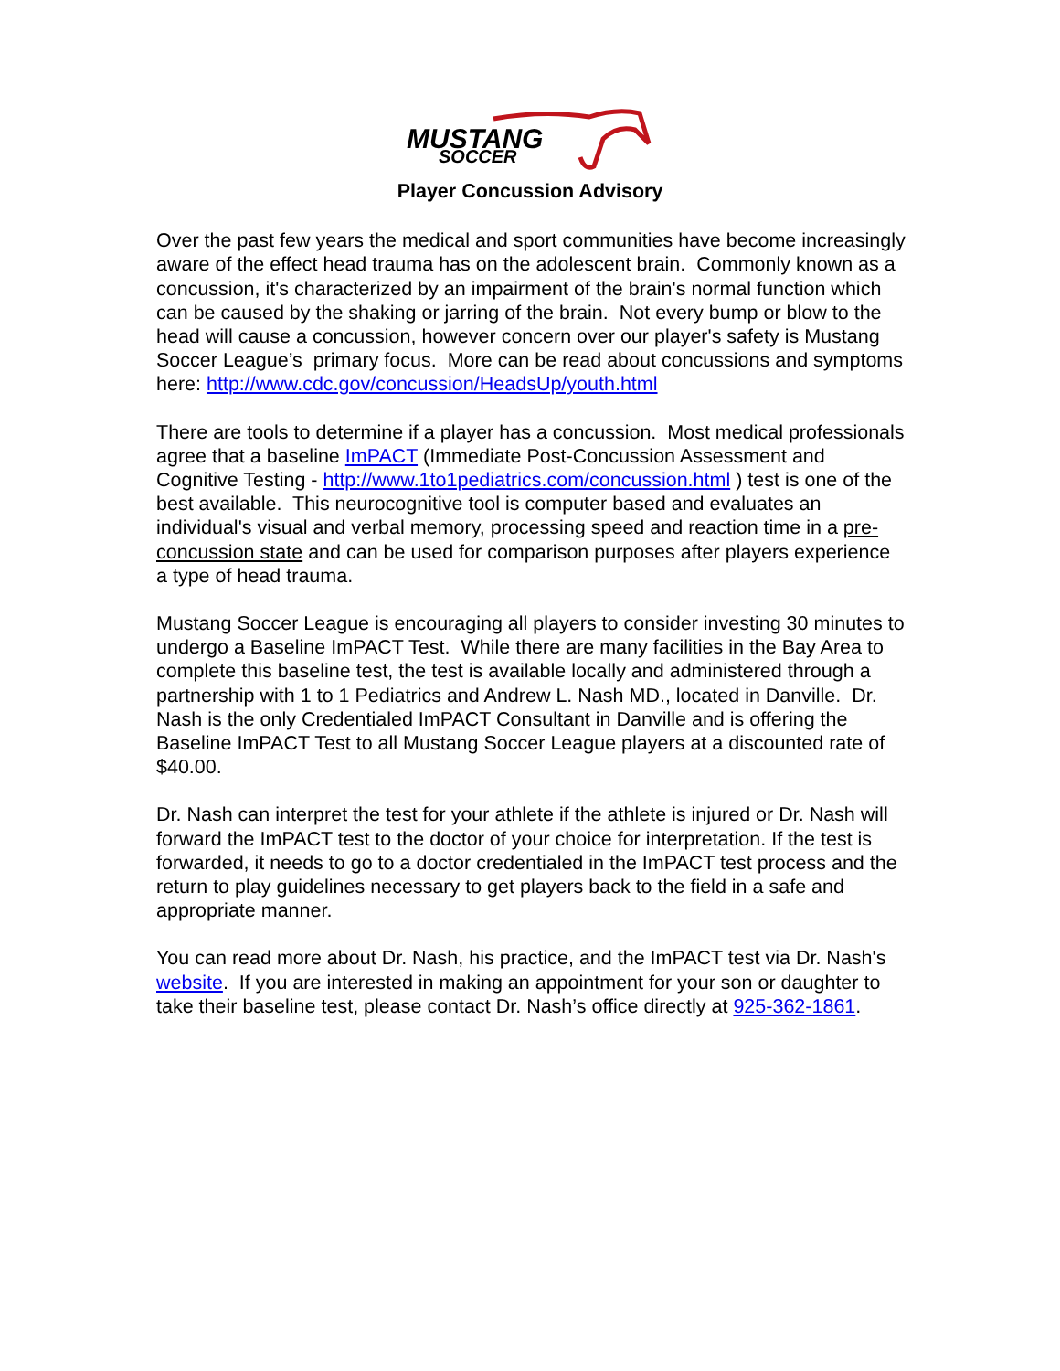MUSTANG
SOCCER
Player Concussion Advisory
Over the past few years the medical and sport communities have become increasingly aware of the effect head trauma has on the adolescent brain. Commonly known as a concussion, it's characterized by an impairment of the brain's normal function which can be caused by the shaking or jarring of the brain. Not every bump or blow to the head will cause a concussion, however concern over our player's safety is Mustang Soccer League’s primary focus. More can be read about concussions and symptoms here: http://www.cdc.gov/concussion/HeadsUp/youth.html
There are tools to determine if a player has a concussion. Most medical professionals agree that a baseline ImPACT (Immediate Post-Concussion Assessment and Cognitive Testing - http://www.1to1pediatrics.com/concussion.html ) test is one of the best available. This neurocognitive tool is computer based and evaluates an individual's visual and verbal memory, processing speed and reaction time in a pre-concussion state and can be used for comparison purposes after players experience a type of head trauma.
Mustang Soccer League is encouraging all players to consider investing 30 minutes to undergo a Baseline ImPACT Test. While there are many facilities in the Bay Area to complete this baseline test, the test is available locally and administered through a partnership with 1 to 1 Pediatrics and Andrew L. Nash MD., located in Danville. Dr. Nash is the only Credentialed ImPACT Consultant in Danville and is offering the Baseline ImPACT Test to all Mustang Soccer League players at a discounted rate of $40.00.
Dr. Nash can interpret the test for your athlete if the athlete is injured or Dr. Nash will forward the ImPACT test to the doctor of your choice for interpretation. If the test is forwarded, it needs to go to a doctor credentialed in the ImPACT test process and the return to play guidelines necessary to get players back to the field in a safe and appropriate manner.
You can read more about Dr. Nash, his practice, and the ImPACT test via Dr. Nash's website. If you are interested in making an appointment for your son or daughter to take their baseline test, please contact Dr. Nash’s office directly at 925-362-1861.